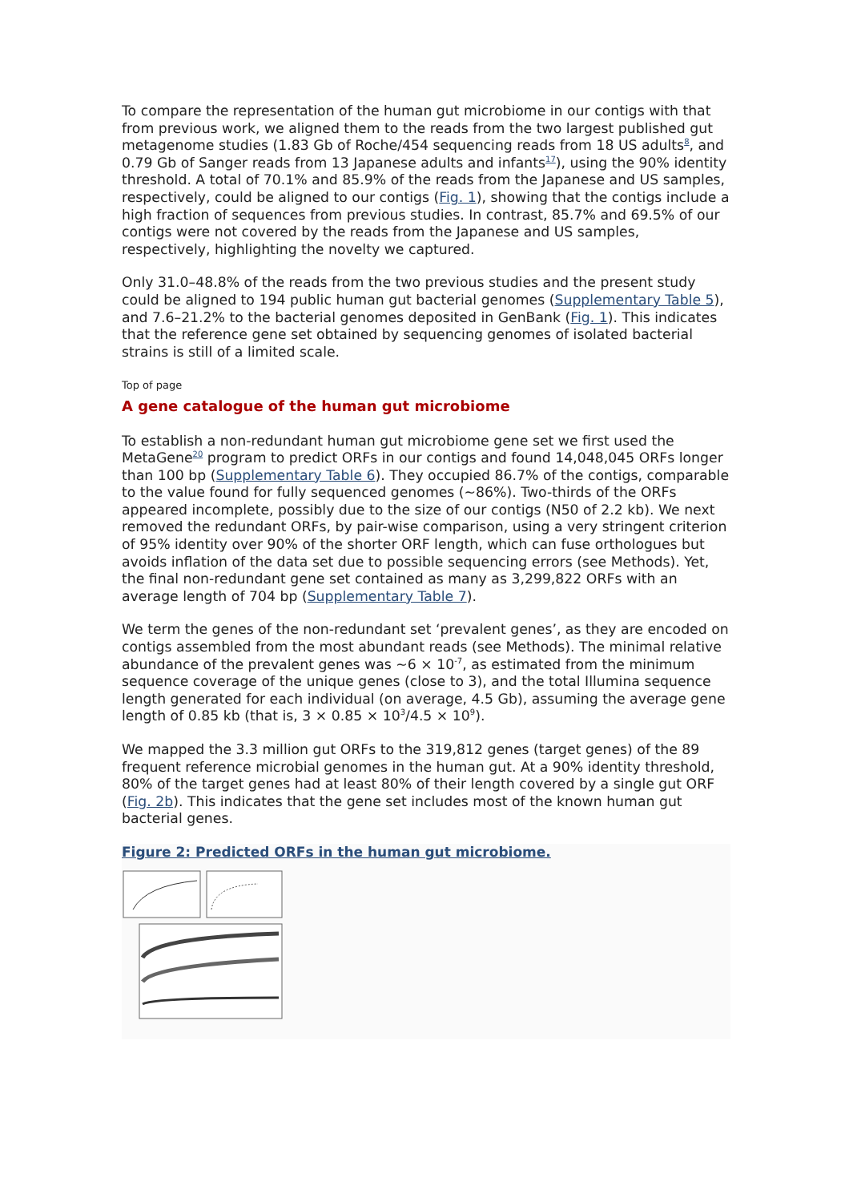To compare the representation of the human gut microbiome in our contigs with that from previous work, we aligned them to the reads from the two largest published gut metagenome studies (1.83 Gb of Roche/454 sequencing reads from 18 US adults<sup>8</sup>, and 0.79 Gb of Sanger reads from 13 Japanese adults and infants<sup>17</sup>), using the 90% identity threshold. A total of 70.1% and 85.9% of the reads from the Japanese and US samples, respectively, could be aligned to our contigs (Fig. 1), showing that the contigs include a high fraction of sequences from previous studies. In contrast, 85.7% and 69.5% of our contigs were not covered by the reads from the Japanese and US samples, respectively, highlighting the novelty we captured.
Only 31.0–48.8% of the reads from the two previous studies and the present study could be aligned to 194 public human gut bacterial genomes (Supplementary Table 5), and 7.6–21.2% to the bacterial genomes deposited in GenBank (Fig. 1). This indicates that the reference gene set obtained by sequencing genomes of isolated bacterial strains is still of a limited scale.
Top of page
A gene catalogue of the human gut microbiome
To establish a non-redundant human gut microbiome gene set we first used the MetaGene<sup>20</sup> program to predict ORFs in our contigs and found 14,048,045 ORFs longer than 100 bp (Supplementary Table 6). They occupied 86.7% of the contigs, comparable to the value found for fully sequenced genomes (~86%). Two-thirds of the ORFs appeared incomplete, possibly due to the size of our contigs (N50 of 2.2 kb). We next removed the redundant ORFs, by pair-wise comparison, using a very stringent criterion of 95% identity over 90% of the shorter ORF length, which can fuse orthologues but avoids inflation of the data set due to possible sequencing errors (see Methods). Yet, the final non-redundant gene set contained as many as 3,299,822 ORFs with an average length of 704 bp (Supplementary Table 7).
We term the genes of the non-redundant set ‘prevalent genes’, as they are encoded on contigs assembled from the most abundant reads (see Methods). The minimal relative abundance of the prevalent genes was ~6 × 10<sup>-7</sup>, as estimated from the minimum sequence coverage of the unique genes (close to 3), and the total Illumina sequence length generated for each individual (on average, 4.5 Gb), assuming the average gene length of 0.85 kb (that is, 3 × 0.85 × 10<sup>3</sup>/4.5 × 10<sup>9</sup>).
We mapped the 3.3 million gut ORFs to the 319,812 genes (target genes) of the 89 frequent reference microbial genomes in the human gut. At a 90% identity threshold, 80% of the target genes had at least 80% of their length covered by a single gut ORF (Fig. 2b). This indicates that the gene set includes most of the known human gut bacterial genes.
Figure 2: Predicted ORFs in the human gut microbiome.